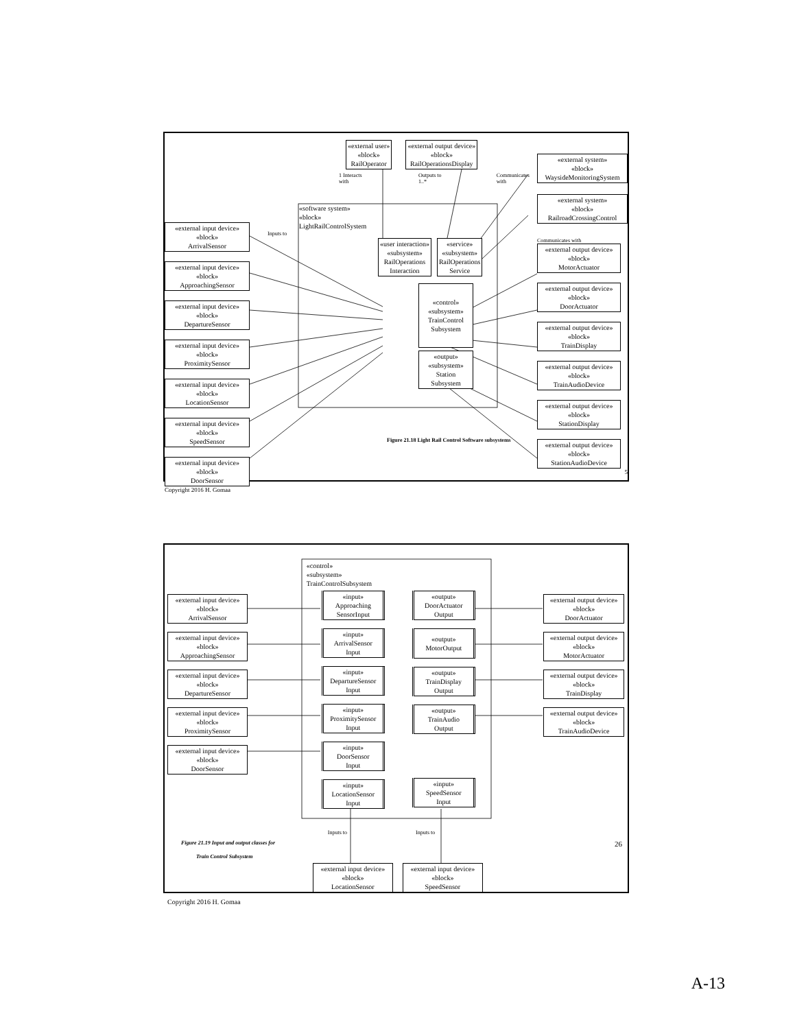«external input device»
«block»
ArrivalSensor
«external input device»
«block»
ApproachingSensor
«external input device»
«block»
DepartureSensor
«external input device»
«block»
ProximitySensor
«external input device»
«block»
LocationSensor
«external input device»
«block»
SpeedSensor
«external input device»
«block»
DoorSensor
Copyright 2016 H. Gomaa
«external user»
«block»
RailOperator
«external output device»
«block»
RailOperationsDisplay
1 Interacts with Outputs to 1..* Communicates with
«software system»
«block»
LightRailControlSystem
Inputs to
«user interaction»
«subsystem»
RailOperations
Interaction
«service»
«subsystem»
RailOperations
Service
«control»
«subsystem»
TrainControl
Subsystem
«output»
«subsystem»
Station
Subsystem
Figure 21.18 Light Rail Control Software subsystems
«external system»
«block»
WaysideMonitoringSystem
«external system»
«block»
RailroadCrossingControl
Communicates with
«external output device»
«block»
MotorActuator
«external output device»
«block»
DoorActuator
«external output device»
«block»
TrainDisplay
«external output device»
«block»
TrainAudioDevice
«external output device»
«block»
StationDisplay
«external output device»
«block»
StationAudioDevice
5
«external input device»
«block»
ArrivalSensor
«external input device»
«block»
ApproachingSensor
«external input device»
«block»
DepartureSensor
«external input device»
«block»
ProximitySensor
«external input device»
«block»
DoorSensor
Figure 21.19 Input and output classes for
Train Control Subsystem
Copyright 2016 H. Gomaa
«control»
«subsystem»
TrainControlSubsystem
«input»
Approaching
SensorInput
«input»
ArrivalSensor
Input
«input»
DepartureSensor
Input
«input»
ProximitySensor
Input
«input»
DoorSensor
Input
«input»
LocationSensor
Input
«output»
DoorActuator
Output
«output»
MotorOutput
«output»
TrainDisplay
Output
«output»
TrainAudio
Output
«input»
SpeedSensor
Input
Inputs to Inputs to
«external input device»
«block»
LocationSensor
«external input device»
«block»
SpeedSensor
«external output device»
«block»
DoorActuator
«external output device»
«block»
MotorActuator
«external output device»
«block»
TrainDisplay
«external output device»
«block»
TrainAudioDevice
26
A-13